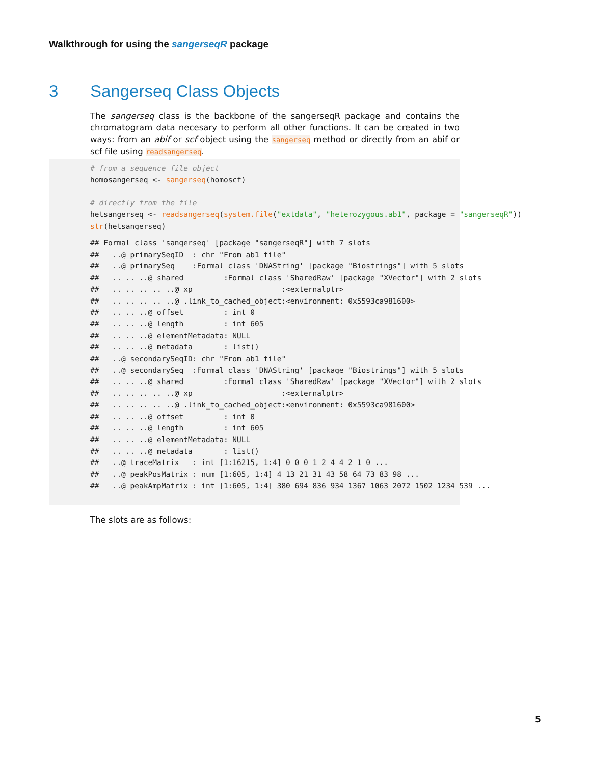Walkthrough for using the sangerseqR package
3 Sangerseq Class Objects
The sangerseq class is the backbone of the sangerseqR package and contains the chromatogram data necesary to perform all other functions. It can be created in two ways: from an abif or scf object using the sangerseq method or directly from an abif or scf file using readsangerseq.
# from a sequence file object
homosangerseq <- sangerseq(homoscf)

# directly from the file
hetsangerseq <- readsangerseq(system.file("extdata", "heterozygous.ab1", package = "sangerseqR"))
str(hetsangerseq)
## Formal class 'sangerseq' [package "sangerseqR"] with 7 slots
##   ..@ primarySeqID  : chr "From ab1 file"
##   ..@ primarySeq    :Formal class 'DNAString' [package "Biostrings"] with 5 slots
##   .. .. ..@ shared         :Formal class 'SharedRaw' [package "XVector"] with 2 slots
##   .. .. .. .. ..@ xp                    :<externalptr>
##   .. .. .. .. ..@ .link_to_cached_object:<environment: 0x5593ca981600>
##   .. .. ..@ offset         : int 0
##   .. .. ..@ length         : int 605
##   .. .. ..@ elementMetadata: NULL
##   .. .. ..@ metadata       : list()
##   ..@ secondarySeqID: chr "From ab1 file"
##   ..@ secondarySeq  :Formal class 'DNAString' [package "Biostrings"] with 5 slots
##   .. .. ..@ shared         :Formal class 'SharedRaw' [package "XVector"] with 2 slots
##   .. .. .. .. ..@ xp                    :<externalptr>
##   .. .. .. .. ..@ .link_to_cached_object:<environment: 0x5593ca981600>
##   .. .. ..@ offset         : int 0
##   .. .. ..@ length         : int 605
##   .. .. ..@ elementMetadata: NULL
##   .. .. ..@ metadata       : list()
##   ..@ traceMatrix   : int [1:16215, 1:4] 0 0 0 1 2 4 4 2 1 0 ...
##   ..@ peakPosMatrix : num [1:605, 1:4] 4 13 21 31 43 58 64 73 83 98 ...
##   ..@ peakAmpMatrix : int [1:605, 1:4] 380 694 836 934 1367 1063 2072 1502 1234 539 ...
The slots are as follows:
5